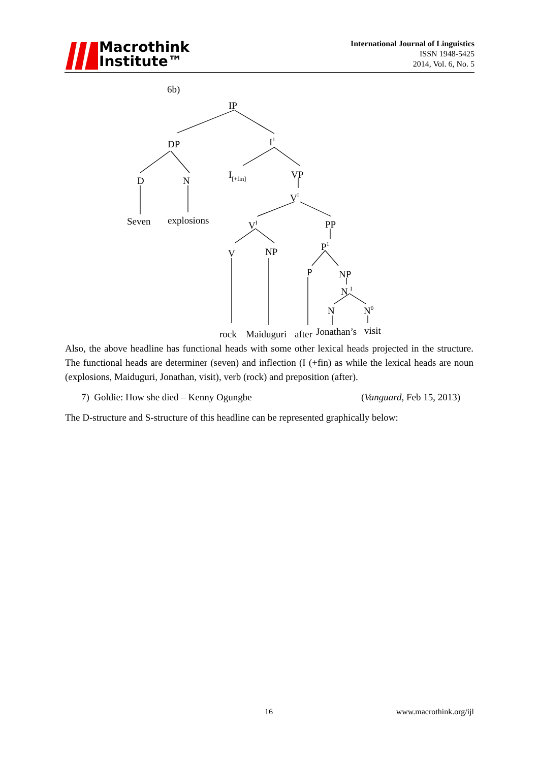Macrothink
Institute™
International Journal of Linguistics
ISSN 1948-5425
2014, Vol. 6, No. 5
6b)
IP
DP
I1
D
N
I[+fin]
VP
VI
Seven
explosions
VI
PP
V
NP
P1
P
NP
N I
N
N0
rock
Maiduguri
after
Jonathan’s
visit
Also, the above headline has functional heads with some other lexical heads projected in the structure. The functional heads are determiner (seven) and inflection (I (+fin) as while the lexical heads are noun (explosions, Maiduguri, Jonathan, visit), verb (rock) and preposition (after).
7) Goldie: How she died – Kenny Ogungbe (Vanguard, Feb 15, 2013)
The D-structure and S-structure of this headline can be represented graphically below:
16 www.macrothink.org/ijl